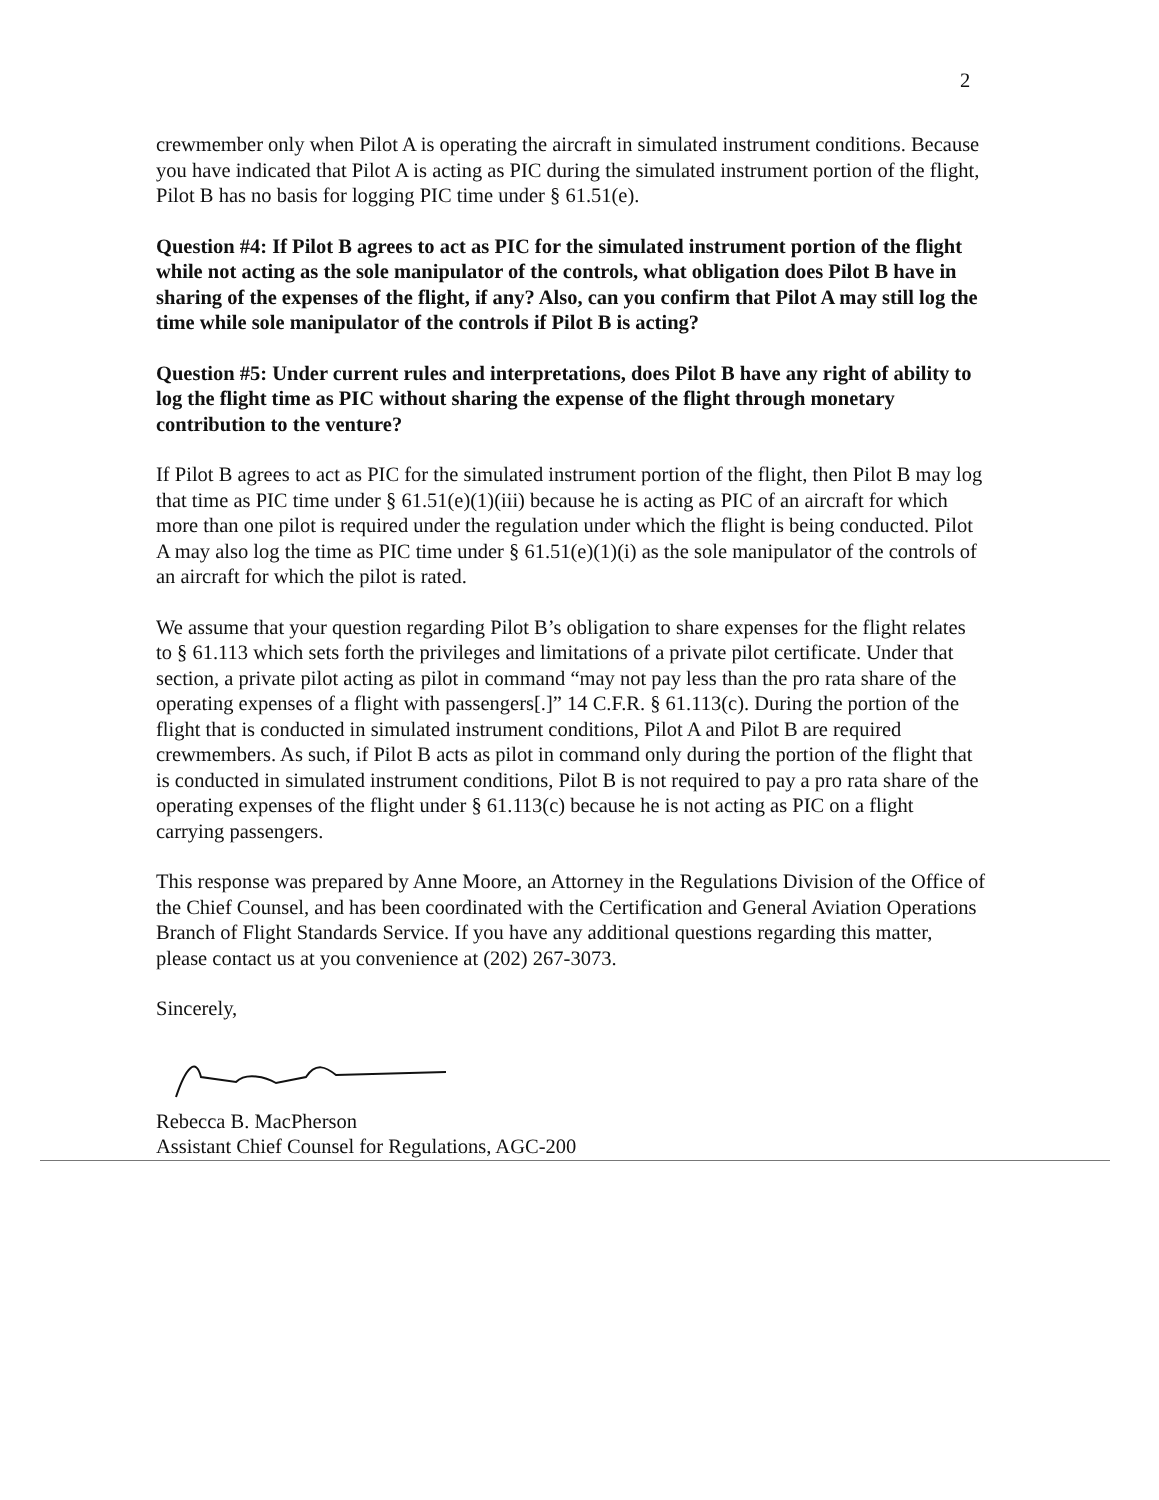2
crewmember only when Pilot A is operating the aircraft in simulated instrument conditions. Because you have indicated that Pilot A is acting as PIC during the simulated instrument portion of the flight, Pilot B has no basis for logging PIC time under § 61.51(e).
Question #4: If Pilot B agrees to act as PIC for the simulated instrument portion of the flight while not acting as the sole manipulator of the controls, what obligation does Pilot B have in sharing of the expenses of the flight, if any? Also, can you confirm that Pilot A may still log the time while sole manipulator of the controls if Pilot B is acting?
Question #5: Under current rules and interpretations, does Pilot B have any right of ability to log the flight time as PIC without sharing the expense of the flight through monetary contribution to the venture?
If Pilot B agrees to act as PIC for the simulated instrument portion of the flight, then Pilot B may log that time as PIC time under § 61.51(e)(1)(iii) because he is acting as PIC of an aircraft for which more than one pilot is required under the regulation under which the flight is being conducted. Pilot A may also log the time as PIC time under § 61.51(e)(1)(i) as the sole manipulator of the controls of an aircraft for which the pilot is rated.
We assume that your question regarding Pilot B’s obligation to share expenses for the flight relates to § 61.113 which sets forth the privileges and limitations of a private pilot certificate. Under that section, a private pilot acting as pilot in command “may not pay less than the pro rata share of the operating expenses of a flight with passengers[.]” 14 C.F.R. § 61.113(c). During the portion of the flight that is conducted in simulated instrument conditions, Pilot A and Pilot B are required crewmembers. As such, if Pilot B acts as pilot in command only during the portion of the flight that is conducted in simulated instrument conditions, Pilot B is not required to pay a pro rata share of the operating expenses of the flight under § 61.113(c) because he is not acting as PIC on a flight carrying passengers.
This response was prepared by Anne Moore, an Attorney in the Regulations Division of the Office of the Chief Counsel, and has been coordinated with the Certification and General Aviation Operations Branch of Flight Standards Service. If you have any additional questions regarding this matter, please contact us at you convenience at (202) 267-3073.
Sincerely,
Rebecca B. MacPherson
Assistant Chief Counsel for Regulations, AGC-200